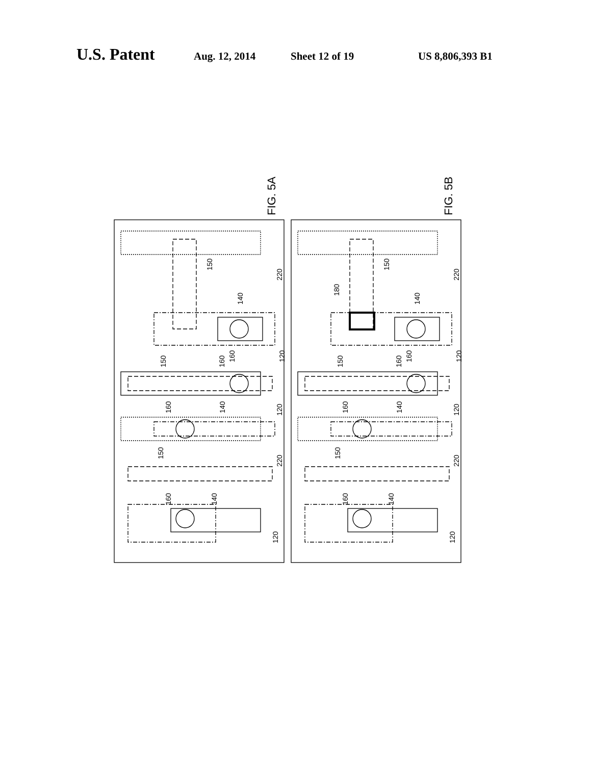U.S. Patent Aug. 12, 2014 Sheet 12 of 19 US 8,806,393 B1
FIG. 5A
FIG. 5B
220
150
140
160
120
150
160
120
160
140
220
150
160
140
120
220
150
180
140
160
120
150
160
120
160
140
220
150
160
140
120